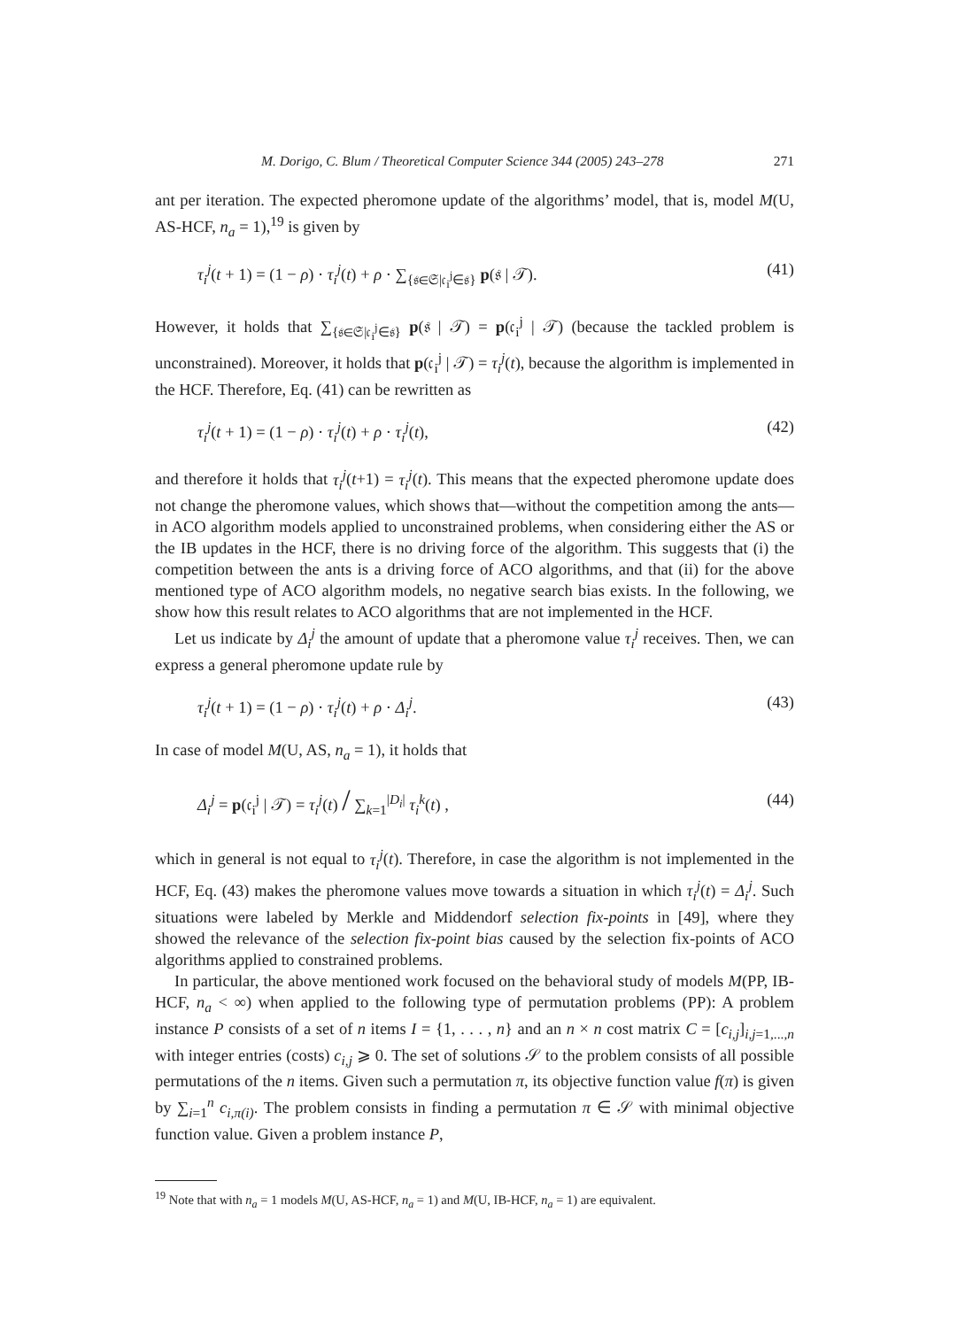M. Dorigo, C. Blum / Theoretical Computer Science 344 (2005) 243–278 271
ant per iteration. The expected pheromone update of the algorithms’ model, that is, model M(U, AS-HCF, n<sub>a</sub> = 1),<sup>19</sup> is given by
τ<sub>i</sub><sup>j</sup>(t + 1) = (1 − ρ) · τ<sub>i</sub><sup>j</sup>(t) + ρ · ∑<sub>{𝔰∈𝔖|𝔠<sub>i</sub><sup>j</sup>∈𝔰}</sub> p(𝔰 | 𝒯). (41)
However, it holds that ∑<sub>{𝔰∈𝔖|𝔠<sub>i</sub><sup>j</sup>∈𝔰}</sub> p(𝔰 | 𝒯) = p(𝔠<sub>i</sub><sup>j</sup> | 𝒯) (because the tackled problem is unconstrained). Moreover, it holds that p(𝔠<sub>i</sub><sup>j</sup> | 𝒯) = τ<sub>i</sub><sup>j</sup>(t), because the algorithm is implemented in the HCF. Therefore, Eq. (41) can be rewritten as
τ<sub>i</sub><sup>j</sup>(t + 1) = (1 − ρ) · τ<sub>i</sub><sup>j</sup>(t) + ρ · τ<sub>i</sub><sup>j</sup>(t), (42)
and therefore it holds that τ<sub>i</sub><sup>j</sup>(t+1) = τ<sub>i</sub><sup>j</sup>(t). This means that the expected pheromone update does not change the pheromone values, which shows that—without the competition among the ants—in ACO algorithm models applied to unconstrained problems, when considering either the AS or the IB updates in the HCF, there is no driving force of the algorithm. This suggests that (i) the competition between the ants is a driving force of ACO algorithms, and that (ii) for the above mentioned type of ACO algorithm models, no negative search bias exists. In the following, we show how this result relates to ACO algorithms that are not implemented in the HCF.
Let us indicate by Δ<sub>i</sub><sup>j</sup> the amount of update that a pheromone value τ<sub>i</sub><sup>j</sup> receives. Then, we can express a general pheromone update rule by
τ<sub>i</sub><sup>j</sup>(t + 1) = (1 − ρ) · τ<sub>i</sub><sup>j</sup>(t) + ρ · Δ<sub>i</sub><sup>j</sup>. (43)
In case of model M(U, AS, n<sub>a</sub> = 1), it holds that
Δ<sub>i</sub><sup>j</sup> = p(𝔠<sub>i</sub><sup>j</sup> | 𝒯) = τ<sub>i</sub><sup>j</sup>(t) / ∑<sub>k=1</sub><sup>|D<sub>i</sub>|</sup> τ<sub>i</sub><sup>k</sup>(t) , (44)
which in general is not equal to τ<sub>i</sub><sup>j</sup>(t). Therefore, in case the algorithm is not implemented in the HCF, Eq. (43) makes the pheromone values move towards a situation in which τ<sub>i</sub><sup>j</sup>(t) = Δ<sub>i</sub><sup>j</sup>. Such situations were labeled by Merkle and Middendorf selection fix-points in [49], where they showed the relevance of the selection fix-point bias caused by the selection fix-points of ACO algorithms applied to constrained problems.
In particular, the above mentioned work focused on the behavioral study of models M(PP, IB-HCF, n<sub>a</sub> < ∞) when applied to the following type of permutation problems (PP): A problem instance P consists of a set of n items I = {1, . . . , n} and an n × n cost matrix C = [c<sub>i,j</sub>]<sub>i,j=1,...,n</sub> with integer entries (costs) c<sub>i,j</sub> ⩾ 0. The set of solutions 𝒮 to the problem consists of all possible permutations of the n items. Given such a permutation π, its objective function value f(π) is given by ∑<sub>i=1</sub><sup>n</sup> c<sub>i,π(i)</sub>. The problem consists in finding a permutation π ∈ 𝒮 with minimal objective function value. Given a problem instance P,
<sup>19</sup> Note that with n<sub>a</sub> = 1 models M(U, AS-HCF, n<sub>a</sub> = 1) and M(U, IB-HCF, n<sub>a</sub> = 1) are equivalent.